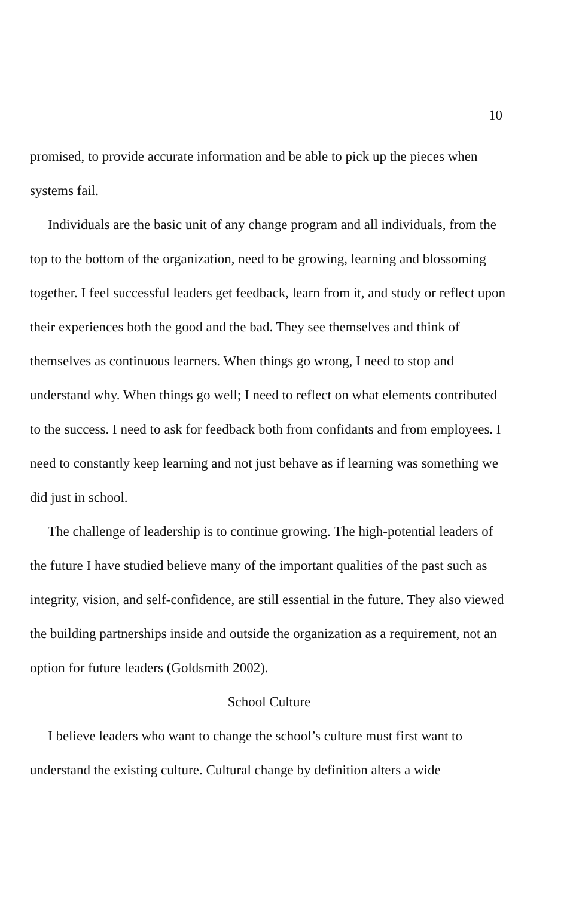10
promised, to provide accurate information and be able to pick up the pieces when systems fail.
Individuals are the basic unit of any change program and all individuals, from the top to the bottom of the organization, need to be growing, learning and blossoming together. I feel successful leaders get feedback, learn from it, and study or reflect upon their experiences both the good and the bad. They see themselves and think of themselves as continuous learners. When things go wrong, I need to stop and understand why. When things go well; I need to reflect on what elements contributed to the success. I need to ask for feedback both from confidants and from employees. I need to constantly keep learning and not just behave as if learning was something we did just in school.
The challenge of leadership is to continue growing. The high-potential leaders of the future I have studied believe many of the important qualities of the past such as integrity, vision, and self-confidence, are still essential in the future. They also viewed the building partnerships inside and outside the organization as a requirement, not an option for future leaders (Goldsmith 2002).
School Culture
I believe leaders who want to change the school’s culture must first want to understand the existing culture. Cultural change by definition alters a wide